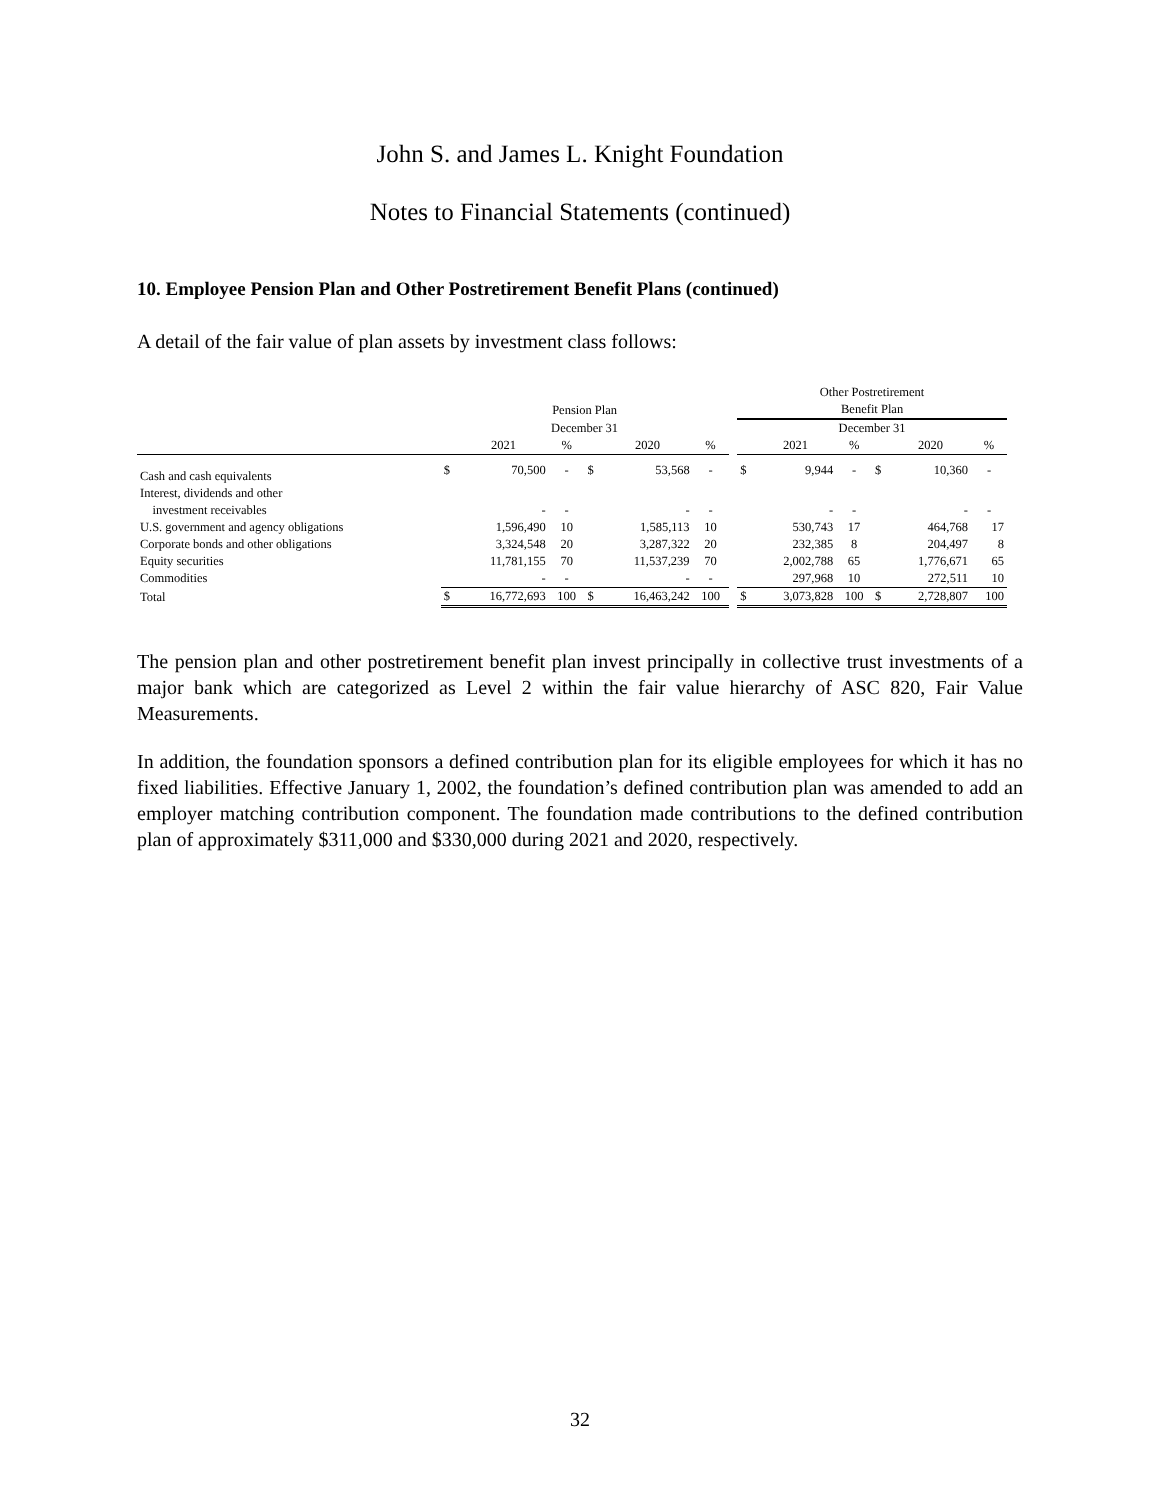John S. and James L. Knight Foundation
Notes to Financial Statements (continued)
10. Employee Pension Plan and Other Postretirement Benefit Plans (continued)
A detail of the fair value of plan assets by investment class follows:
| | | | | | | | | Other Postretirement | | | | | |
| --- | --- | --- | --- | --- | --- | --- | --- | --- | --- | --- | --- | --- | --- |
| | Pension Plan | | | | | | | Benefit Plan | | | | | |
| | December 31 | | | | | | | December 31 | | | | | |
| | | 2021 | % | | 2020 | % | | | 2021 | % | | 2020 | % |
| Cash and cash equivalents | $ | 70,500 | - | $ | 53,568 | - | | $ | 9,944 | - | $ | 10,360 | - |
| Interest, dividends and other | | | | | | | | | | | | | |
| investment receivables | | - | - | | - | - | | | - | - | | - | - |
| U.S. government and agency obligations | | 1,596,490 | 10 | | 1,585,113 | 10 | | | 530,743 | 17 | | 464,768 | 17 |
| Corporate bonds and other obligations | | 3,324,548 | 20 | | 3,287,322 | 20 | | | 232,385 | 8 | | 204,497 | 8 |
| Equity securities | | 11,781,155 | 70 | | 11,537,239 | 70 | | | 2,002,788 | 65 | | 1,776,671 | 65 |
| Commodities | | - | - | | - | - | | | 297,968 | 10 | | 272,511 | 10 |
| Total | $ | 16,772,693 | 100 | $ | 16,463,242 | 100 | | $ | 3,073,828 | 100 | $ | 2,728,807 | 100 |
The pension plan and other postretirement benefit plan invest principally in collective trust investments of a major bank which are categorized as Level 2 within the fair value hierarchy of ASC 820, Fair Value Measurements.
In addition, the foundation sponsors a defined contribution plan for its eligible employees for which it has no fixed liabilities. Effective January 1, 2002, the foundation’s defined contribution plan was amended to add an employer matching contribution component. The foundation made contributions to the defined contribution plan of approximately $311,000 and $330,000 during 2021 and 2020, respectively.
32